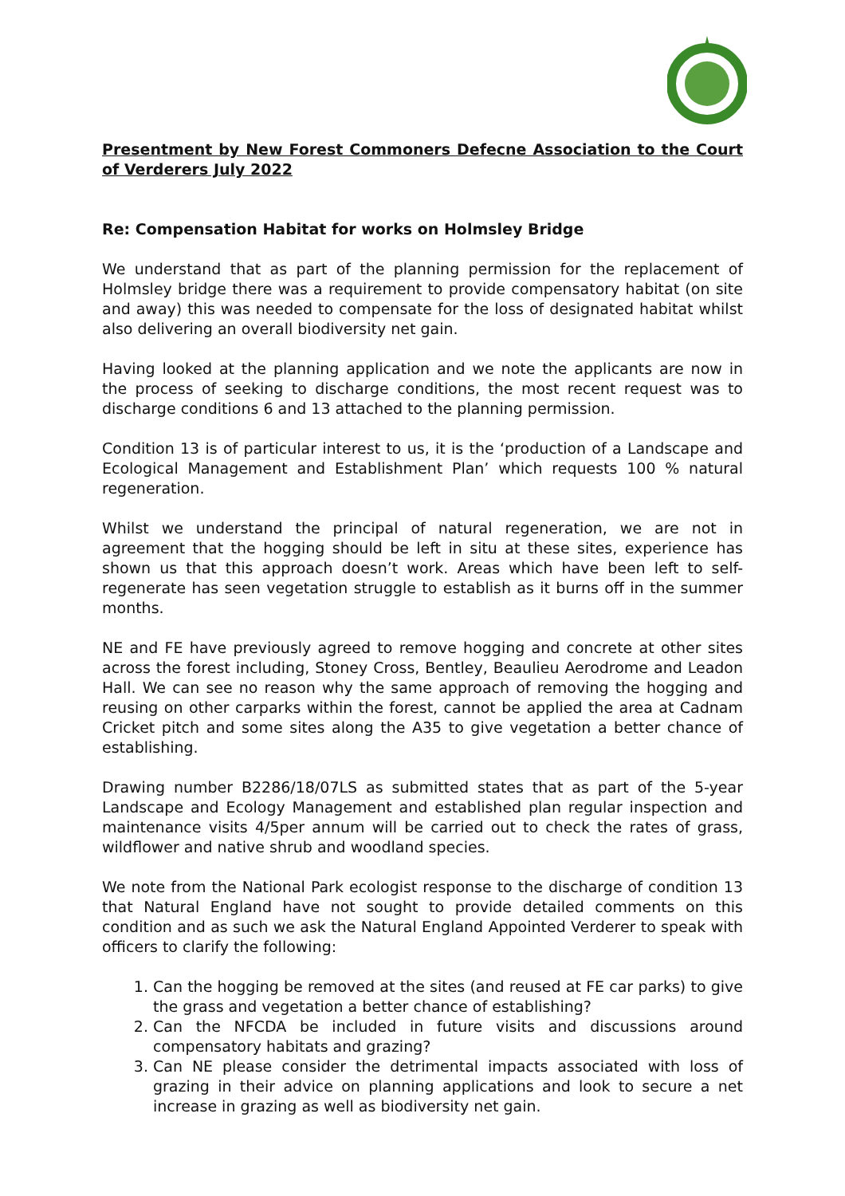Presentment by New Forest Commoners Defecne Association to the Court of Verderers July 2022
Re: Compensation Habitat for works on Holmsley Bridge
We understand that as part of the planning permission for the replacement of Holmsley bridge there was a requirement to provide compensatory habitat (on site and away) this was needed to compensate for the loss of designated habitat whilst also delivering an overall biodiversity net gain.
Having looked at the planning application and we note the applicants are now in the process of seeking to discharge conditions, the most recent request was to discharge conditions 6 and 13 attached to the planning permission.
Condition 13 is of particular interest to us, it is the ‘production of a Landscape and Ecological Management and Establishment Plan’ which requests 100 % natural regeneration.
Whilst we understand the principal of natural regeneration, we are not in agreement that the hogging should be left in situ at these sites, experience has shown us that this approach doesn’t work. Areas which have been left to self-regenerate has seen vegetation struggle to establish as it burns off in the summer months.
NE and FE have previously agreed to remove hogging and concrete at other sites across the forest including, Stoney Cross, Bentley, Beaulieu Aerodrome and Leadon Hall. We can see no reason why the same approach of removing the hogging and reusing on other carparks within the forest, cannot be applied the area at Cadnam Cricket pitch and some sites along the A35 to give vegetation a better chance of establishing.
Drawing number B2286/18/07LS as submitted states that as part of the 5-year Landscape and Ecology Management and established plan regular inspection and maintenance visits 4/5per annum will be carried out to check the rates of grass, wildflower and native shrub and woodland species.
We note from the National Park ecologist response to the discharge of condition 13 that Natural England have not sought to provide detailed comments on this condition and as such we ask the Natural England Appointed Verderer to speak with officers to clarify the following:
1. Can the hogging be removed at the sites (and reused at FE car parks) to give the grass and vegetation a better chance of establishing?
2. Can the NFCDA be included in future visits and discussions around compensatory habitats and grazing?
3. Can NE please consider the detrimental impacts associated with loss of grazing in their advice on planning applications and look to secure a net increase in grazing as well as biodiversity net gain.